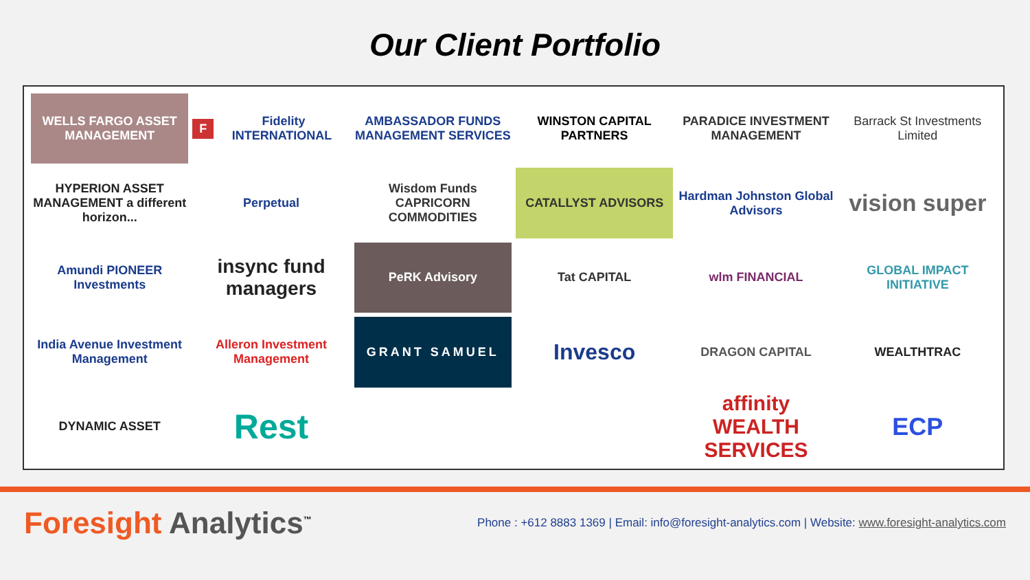Our Client Portfolio
WELLS FARGO ASSET MANAGEMENT
F Fidelity INTERNATIONAL
AMBASSADOR FUNDS MANAGEMENT SERVICES
WINSTON CAPITAL PARTNERS
PARADICE INVESTMENT MANAGEMENT
Barrack St Investments Limited
HYPERION ASSET MANAGEMENT a different horizon...
Perpetual
Wisdom Funds CAPRICORN COMMODITIES
CATALLYST ADVISORS
Hardman Johnston Global Advisors
vision super
Amundi PIONEER Investments
insync fund managers
PeRK Advisory
Tat CAPITAL
wlm FINANCIAL
GLOBAL IMPACT INITIATIVE
India Avenue Investment Management
Alleron Investment Management
GRANT SAMUEL
Invesco
DRAGON CAPITAL
WEALTHTRAC
DYNAMIC ASSET
Rest
affinity WEALTH SERVICES
ECP
Foresight Analytics<sup>™</sup>
Phone : +612 8883 1369 | Email: info@foresight-analytics.com | Website: www.foresight-analytics.com